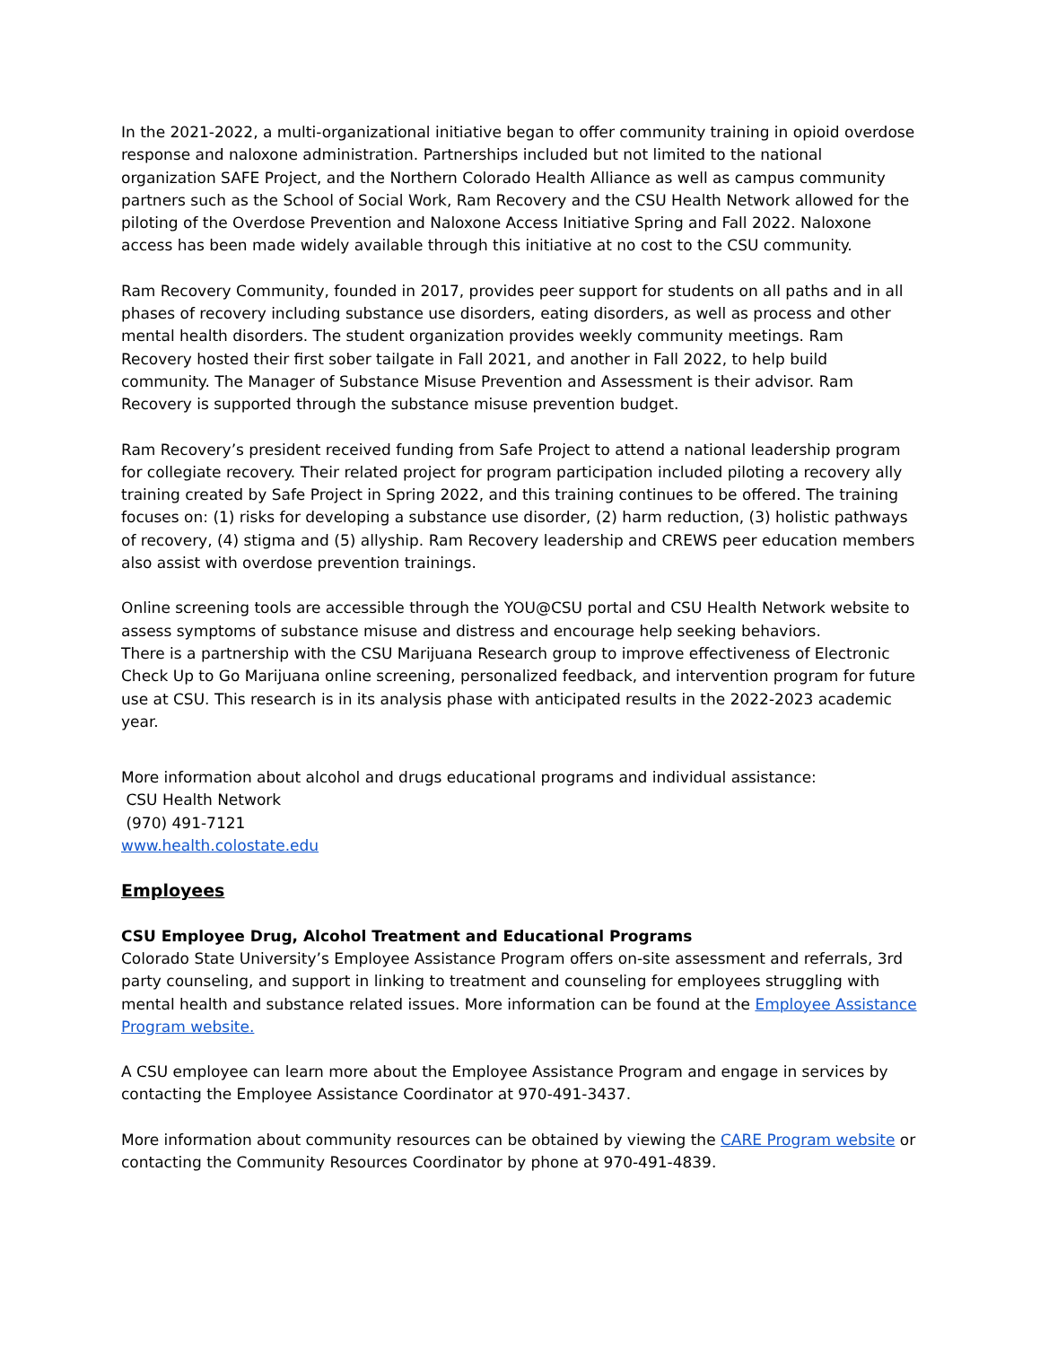In the 2021-2022, a multi-organizational initiative began to offer community training in opioid overdose response and naloxone administration. Partnerships included but not limited to the national organization SAFE Project, and the Northern Colorado Health Alliance as well as campus community partners such as the School of Social Work, Ram Recovery and the CSU Health Network allowed for the piloting of the Overdose Prevention and Naloxone Access Initiative Spring and Fall 2022. Naloxone access has been made widely available through this initiative at no cost to the CSU community.
Ram Recovery Community, founded in 2017, provides peer support for students on all paths and in all phases of recovery including substance use disorders, eating disorders, as well as process and other mental health disorders. The student organization provides weekly community meetings. Ram Recovery hosted their first sober tailgate in Fall 2021, and another in Fall 2022, to help build community. The Manager of Substance Misuse Prevention and Assessment is their advisor. Ram Recovery is supported through the substance misuse prevention budget.
Ram Recovery’s president received funding from Safe Project to attend a national leadership program for collegiate recovery. Their related project for program participation included piloting a recovery ally training created by Safe Project in Spring 2022, and this training continues to be offered. The training focuses on: (1) risks for developing a substance use disorder, (2) harm reduction, (3) holistic pathways of recovery, (4) stigma and (5) allyship. Ram Recovery leadership and CREWS peer education members also assist with overdose prevention trainings.
Online screening tools are accessible through the YOU@CSU portal and CSU Health Network website to assess symptoms of substance misuse and distress and encourage help seeking behaviors.
There is a partnership with the CSU Marijuana Research group to improve effectiveness of Electronic Check Up to Go Marijuana online screening, personalized feedback, and intervention program for future use at CSU. This research is in its analysis phase with anticipated results in the 2022-2023 academic year.
More information about alcohol and drugs educational programs and individual assistance:
CSU Health Network
(970) 491-7121
www.health.colostate.edu
Employees
CSU Employee Drug, Alcohol Treatment and Educational Programs
Colorado State University’s Employee Assistance Program offers on-site assessment and referrals, 3rd party counseling, and support in linking to treatment and counseling for employees struggling with mental health and substance related issues. More information can be found at the Employee Assistance Program website.
A CSU employee can learn more about the Employee Assistance Program and engage in services by contacting the Employee Assistance Coordinator at 970-491-3437.
More information about community resources can be obtained by viewing the CARE Program website or contacting the Community Resources Coordinator by phone at 970-491-4839.